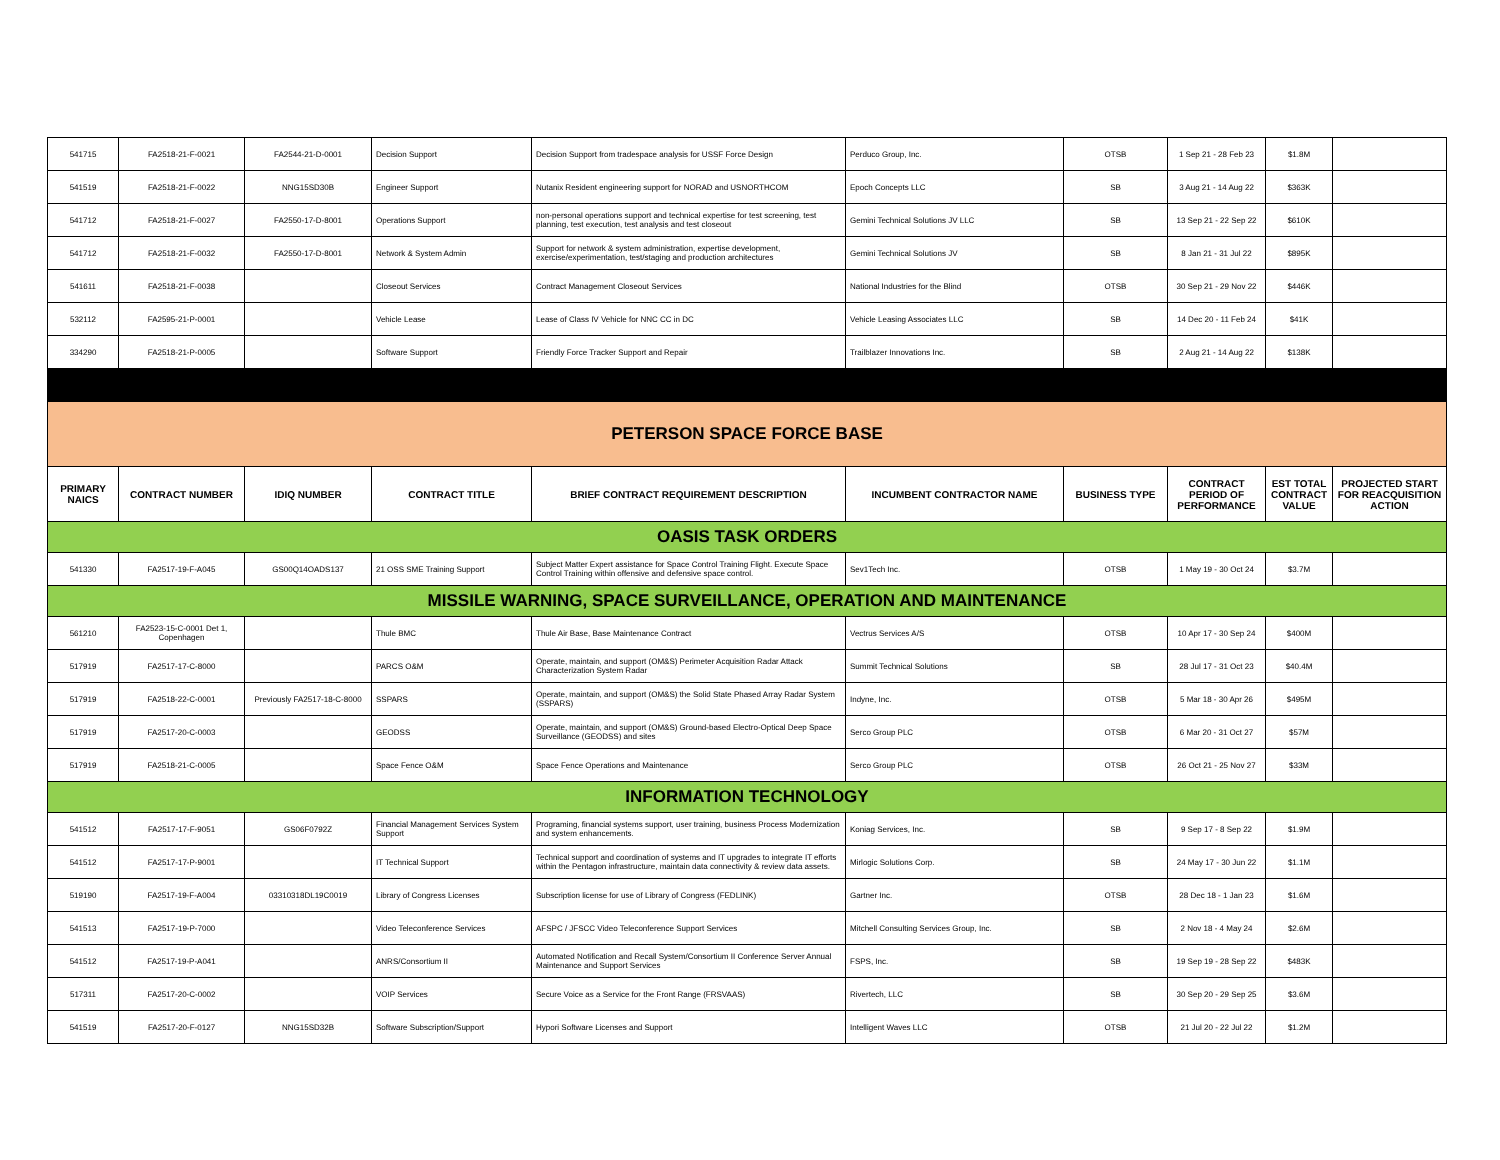| 541715 | FA2518-21-F-0021 | FA2544-21-D-0001 | Decision Support | Decision Support from tradespace analysis for USSF Force Design | Perduco Group, Inc. | OTSB | 1 Sep 21 - 28 Feb 23 | $1.8M | |
| 541519 | FA2518-21-F-0022 | NNG15SD30B | Engineer Support | Nutanix Resident engineering support for NORAD and USNORTHCOM | Epoch Concepts LLC | SB | 3 Aug 21 - 14 Aug 22 | $363K | |
| 541712 | FA2518-21-F-0027 | FA2550-17-D-8001 | Operations Support | non-personal operations support and technical expertise for test screening, test planning, test execution, test analysis and test closeout | Gemini Technical Solutions JV LLC | SB | 13 Sep 21 - 22 Sep 22 | $610K | |
| 541712 | FA2518-21-F-0032 | FA2550-17-D-8001 | Network & System Admin | Support for network & system administration, expertise development, exercise/experimentation, test/staging and production architectures | Gemini Technical Solutions JV | SB | 8 Jan 21 - 31 Jul 22 | $895K | |
| 541611 | FA2518-21-F-0038 | | Closeout Services | Contract Management Closeout Services | National Industries for the Blind | OTSB | 30 Sep 21 - 29 Nov 22 | $446K | |
| 532112 | FA2595-21-P-0001 | | Vehicle Lease | Lease of Class IV Vehicle for NNC CC in DC | Vehicle Leasing Associates LLC | SB | 14 Dec 20 - 11 Feb 24 | $41K | |
| 334290 | FA2518-21-P-0005 | | Software Support | Friendly Force Tracker Support and Repair | Trailblazer Innovations Inc. | SB | 2 Aug 21 - 14 Aug 22 | $138K | |
| PETERSON SPACE FORCE BASE | | | | | | | | | |
| PRIMARY NAICS | CONTRACT NUMBER | IDIQ NUMBER | CONTRACT TITLE | BRIEF CONTRACT REQUIREMENT DESCRIPTION | INCUMBENT CONTRACTOR NAME | BUSINESS TYPE | CONTRACT PERIOD OF PERFORMANCE | EST TOTAL CONTRACT VALUE | PROJECTED START FOR REACQUISITION ACTION |
| OASIS TASK ORDERS | | | | | | | | | |
| 541330 | FA2517-19-F-A045 | GS00Q14OADS137 | 21 OSS SME Training Support | Subject Matter Expert assistance for Space Control Training Flight. Execute Space Control Training within offensive and defensive space control. | Sev1Tech Inc. | OTSB | 1 May 19 - 30 Oct 24 | $3.7M | |
| MISSILE WARNING, SPACE SURVEILLANCE, OPERATION AND MAINTENANCE | | | | | | | | | |
| 561210 | FA2523-15-C-0001 Det 1, Copenhagen | | Thule BMC | Thule Air Base, Base Maintenance Contract | Vectrus Services A/S | OTSB | 10 Apr 17 - 30 Sep 24 | $400M | |
| 517919 | FA2517-17-C-8000 | | PARCS O&M | Operate, maintain, and support (OM&S) Perimeter Acquisition Radar Attack Characterization System Radar | Summit Technical Solutions | SB | 28 Jul 17 - 31 Oct 23 | $40.4M | |
| 517919 | FA2518-22-C-0001 | Previously FA2517-18-C-8000 | SSPARS | Operate, maintain, and support (OM&S) the Solid State Phased Array Radar System (SSPARS) | Indyne, Inc. | OTSB | 5 Mar 18 - 30 Apr 26 | $495M | |
| 517919 | FA2517-20-C-0003 | | GEODSS | Operate, maintain, and support (OM&S) Ground-based Electro-Optical Deep Space Surveillance (GEODSS) and sites | Serco Group PLC | OTSB | 6 Mar 20 - 31 Oct 27 | $57M | |
| 517919 | FA2518-21-C-0005 | | Space Fence O&M | Space Fence Operations and Maintenance | Serco Group PLC | OTSB | 26 Oct 21 - 25 Nov 27 | $33M | |
| INFORMATION TECHNOLOGY | | | | | | | | | |
| 541512 | FA2517-17-F-9051 | GS06F0792Z | Financial Management Services System Support | Programing, financial systems support, user training, business Process Modernization and system enhancements. | Koniag Services, Inc. | SB | 9 Sep 17 - 8 Sep 22 | $1.9M | |
| 541512 | FA2517-17-P-9001 | | IT Technical Support | Technical support and coordination of systems and IT upgrades to integrate IT efforts within the Pentagon infrastructure, maintain data connectivity & review data assets. | Mirlogic Solutions Corp. | SB | 24 May 17 - 30 Jun 22 | $1.1M | |
| 519190 | FA2517-19-F-A004 | 03310318DL19C0019 | Library of Congress Licenses | Subscription license for use of Library of Congress (FEDLINK) | Gartner Inc. | OTSB | 28 Dec 18 - 1 Jan 23 | $1.6M | |
| 541513 | FA2517-19-P-7000 | | Video Teleconference Services | AFSPC / JFSCC Video Teleconference Support Services | Mitchell Consulting Services Group, Inc. | SB | 2 Nov 18 - 4 May 24 | $2.6M | |
| 541512 | FA2517-19-P-A041 | | ANRS/Consortium II | Automated Notification and Recall System/Consortium II Conference Server Annual Maintenance and Support Services | FSPS, Inc. | SB | 19 Sep 19 - 28 Sep 22 | $483K | |
| 517311 | FA2517-20-C-0002 | | VOIP Services | Secure Voice as a Service for the Front Range (FRSVAAS) | Rivertech, LLC | SB | 30 Sep 20 - 29 Sep 25 | $3.6M | |
| 541519 | FA2517-20-F-0127 | NNG15SD32B | Software Subscription/Support | Hypori Software Licenses and Support | Intelligent Waves LLC | OTSB | 21 Jul 20 - 22 Jul 22 | $1.2M | |